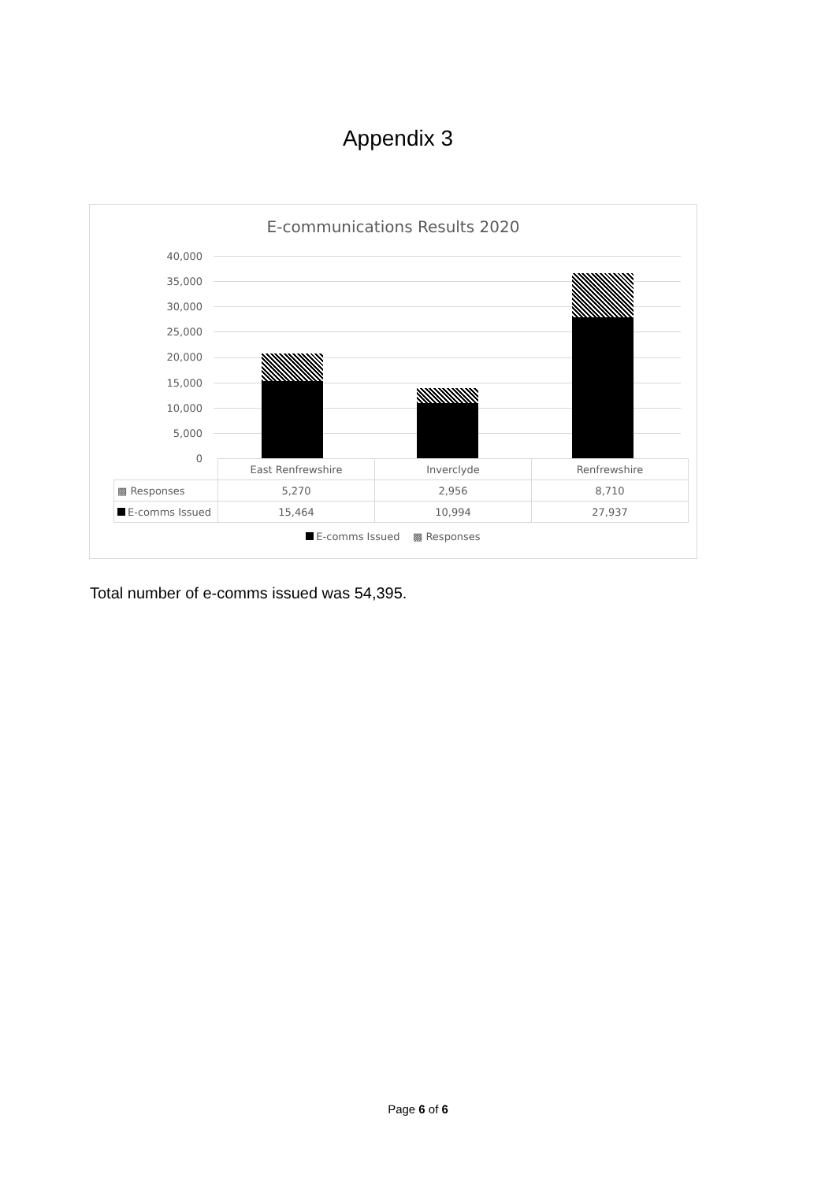Appendix 3
E-communications Results 2020
40,000
35,000
30,000
25,000
20,000
15,000
10,000
5,000
0
| | East Renfrewshire | Inverclyde | Renfrewshire |
| ▩ Responses | 5,270 | 2,956 | 8,710 |
| E-comms Issued | 15,464 | 10,994 | 27,937 |
E-comms Issued ▩ Responses
Total number of e-comms issued was 54,395.
Page 6 of 6